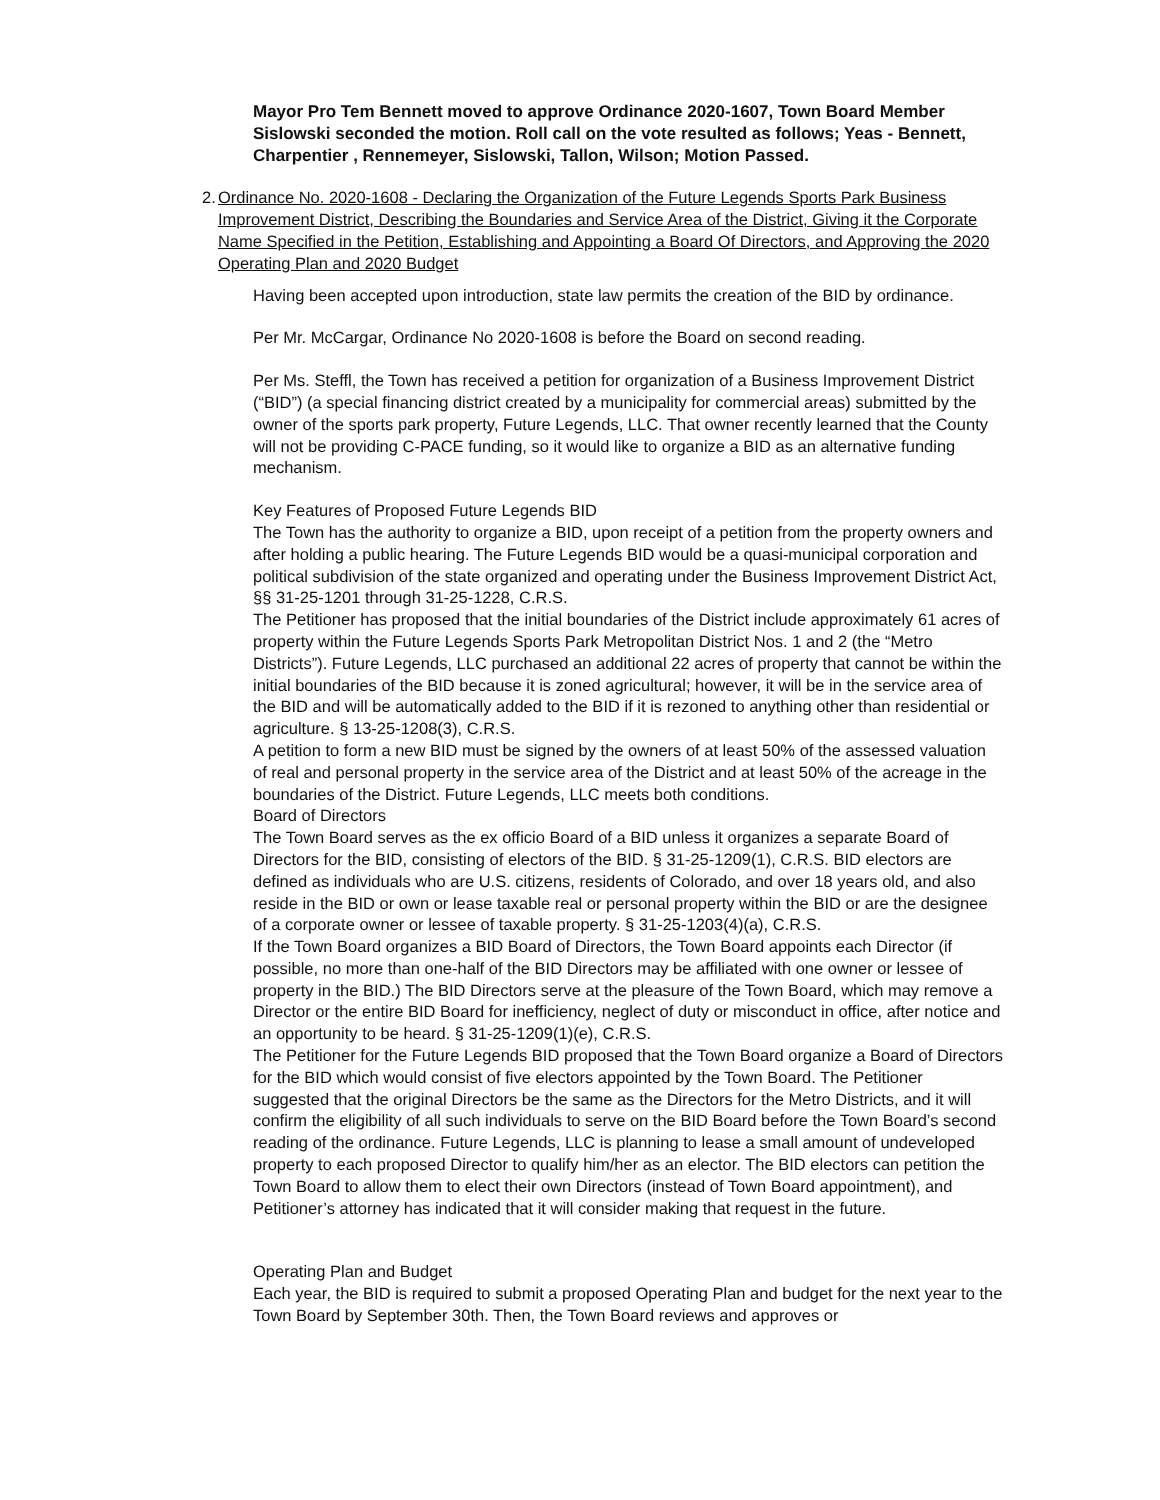Mayor Pro Tem Bennett moved to approve Ordinance 2020-1607, Town Board Member Sislowski seconded the motion. Roll call on the vote resulted as follows; Yeas - Bennett, Charpentier , Rennemeyer, Sislowski, Tallon, Wilson; Motion Passed.
2. Ordinance No. 2020-1608 - Declaring the Organization of the Future Legends Sports Park Business Improvement District, Describing the Boundaries and Service Area of the District, Giving it the Corporate Name Specified in the Petition, Establishing and Appointing a Board Of Directors, and Approving the 2020 Operating Plan and 2020 Budget
Having been accepted upon introduction, state law permits the creation of the BID by ordinance.
Per Mr. McCargar, Ordinance No 2020-1608 is before the Board on second reading.
Per Ms. Steffl, the Town has received a petition for organization of a Business Improvement District (“BID”) (a special financing district created by a municipality for commercial areas) submitted by the owner of the sports park property, Future Legends, LLC. That owner recently learned that the County will not be providing C-PACE funding, so it would like to organize a BID as an alternative funding mechanism.
Key Features of Proposed Future Legends BID
The Town has the authority to organize a BID, upon receipt of a petition from the property owners and after holding a public hearing. The Future Legends BID would be a quasi-municipal corporation and political subdivision of the state organized and operating under the Business Improvement District Act, §§ 31-25-1201 through 31-25-1228, C.R.S.
The Petitioner has proposed that the initial boundaries of the District include approximately 61 acres of property within the Future Legends Sports Park Metropolitan District Nos. 1 and 2 (the “Metro Districts”). Future Legends, LLC purchased an additional 22 acres of property that cannot be within the initial boundaries of the BID because it is zoned agricultural; however, it will be in the service area of the BID and will be automatically added to the BID if it is rezoned to anything other than residential or agriculture. § 13-25-1208(3), C.R.S.
A petition to form a new BID must be signed by the owners of at least 50% of the assessed valuation of real and personal property in the service area of the District and at least 50% of the acreage in the boundaries of the District. Future Legends, LLC meets both conditions.
Board of Directors
The Town Board serves as the ex officio Board of a BID unless it organizes a separate Board of Directors for the BID, consisting of electors of the BID. § 31-25-1209(1), C.R.S. BID electors are defined as individuals who are U.S. citizens, residents of Colorado, and over 18 years old, and also reside in the BID or own or lease taxable real or personal property within the BID or are the designee of a corporate owner or lessee of taxable property. § 31-25-1203(4)(a), C.R.S.
If the Town Board organizes a BID Board of Directors, the Town Board appoints each Director (if possible, no more than one-half of the BID Directors may be affiliated with one owner or lessee of property in the BID.) The BID Directors serve at the pleasure of the Town Board, which may remove a Director or the entire BID Board for inefficiency, neglect of duty or misconduct in office, after notice and an opportunity to be heard. § 31-25-1209(1)(e), C.R.S.
The Petitioner for the Future Legends BID proposed that the Town Board organize a Board of Directors for the BID which would consist of five electors appointed by the Town Board. The Petitioner suggested that the original Directors be the same as the Directors for the Metro Districts, and it will confirm the eligibility of all such individuals to serve on the BID Board before the Town Board’s second reading of the ordinance. Future Legends, LLC is planning to lease a small amount of undeveloped property to each proposed Director to qualify him/her as an elector. The BID electors can petition the Town Board to allow them to elect their own Directors (instead of Town Board appointment), and Petitioner’s attorney has indicated that it will consider making that request in the future.
Operating Plan and Budget
Each year, the BID is required to submit a proposed Operating Plan and budget for the next year to the Town Board by September 30th. Then, the Town Board reviews and approves or